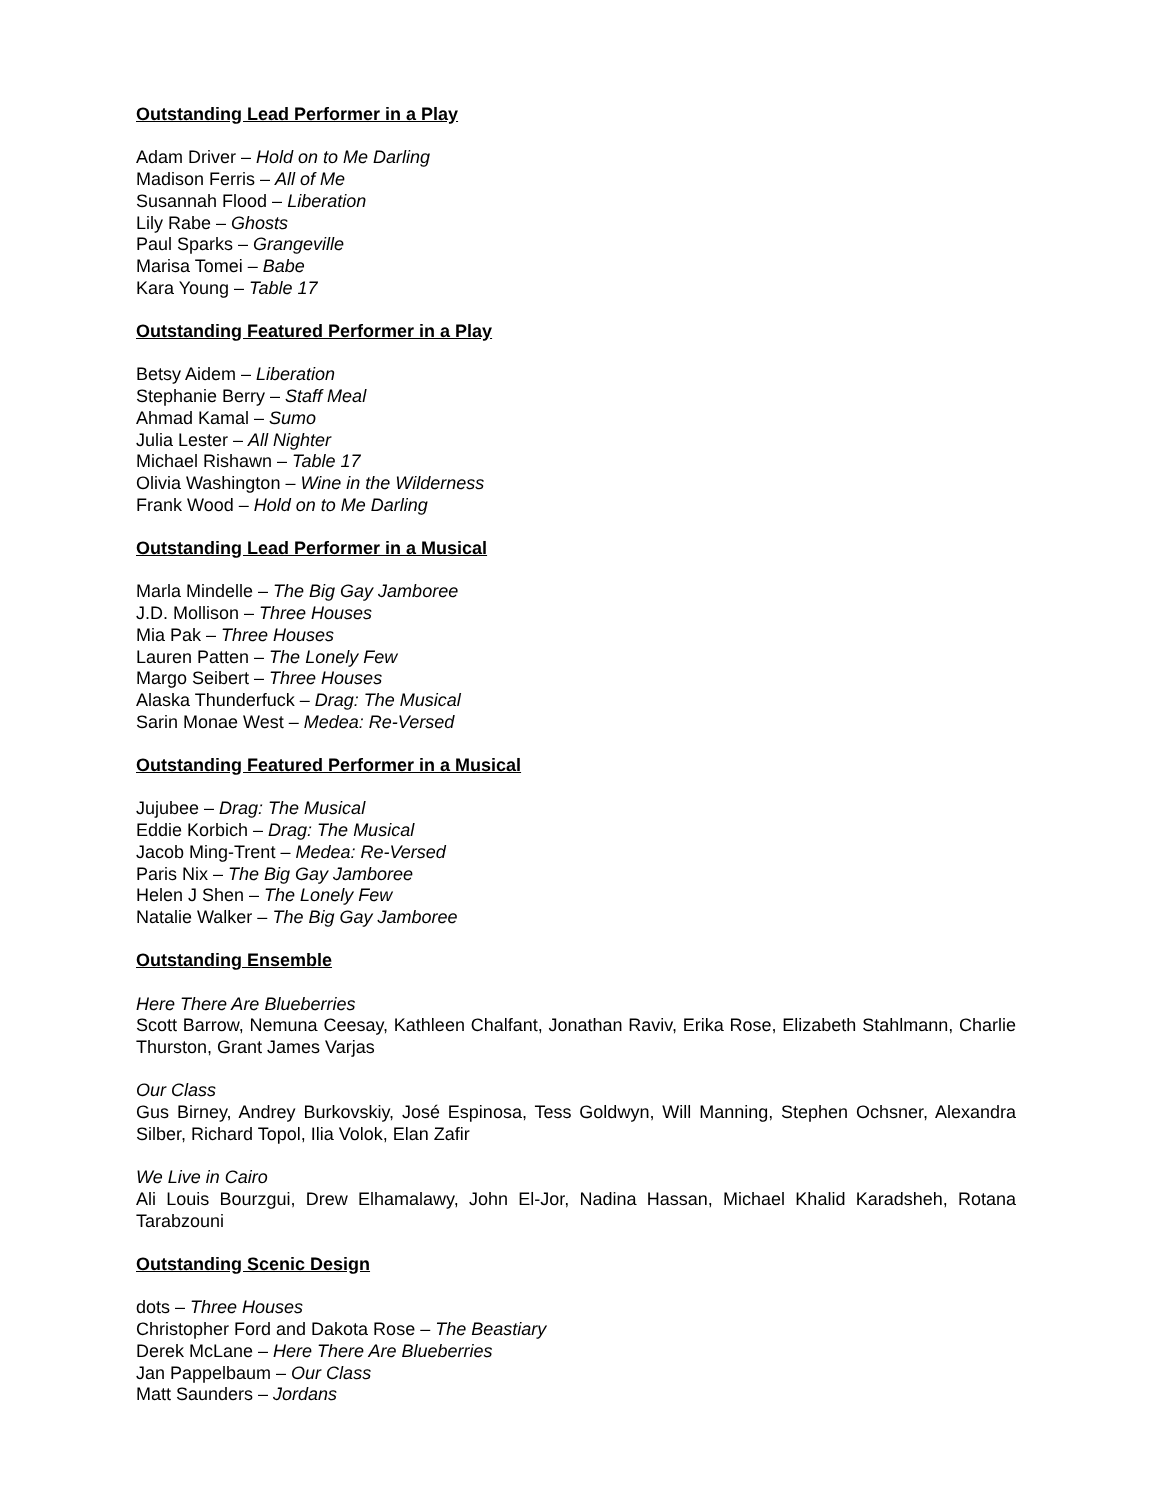Outstanding Lead Performer in a Play
Adam Driver – Hold on to Me Darling
Madison Ferris – All of Me
Susannah Flood – Liberation
Lily Rabe – Ghosts
Paul Sparks – Grangeville
Marisa Tomei – Babe
Kara Young – Table 17
Outstanding Featured Performer in a Play
Betsy Aidem – Liberation
Stephanie Berry – Staff Meal
Ahmad Kamal – Sumo
Julia Lester – All Nighter
Michael Rishawn – Table 17
Olivia Washington – Wine in the Wilderness
Frank Wood – Hold on to Me Darling
Outstanding Lead Performer in a Musical
Marla Mindelle – The Big Gay Jamboree
J.D. Mollison – Three Houses
Mia Pak – Three Houses
Lauren Patten – The Lonely Few
Margo Seibert – Three Houses
Alaska Thunderfuck – Drag: The Musical
Sarin Monae West – Medea: Re-Versed
Outstanding Featured Performer in a Musical
Jujubee – Drag: The Musical
Eddie Korbich – Drag: The Musical
Jacob Ming-Trent – Medea: Re-Versed
Paris Nix – The Big Gay Jamboree
Helen J Shen – The Lonely Few
Natalie Walker – The Big Gay Jamboree
Outstanding Ensemble
Here There Are Blueberries
Scott Barrow, Nemuna Ceesay, Kathleen Chalfant, Jonathan Raviv, Erika Rose, Elizabeth Stahlmann, Charlie Thurston, Grant James Varjas
Our Class
Gus Birney, Andrey Burkovskiy, José Espinosa, Tess Goldwyn, Will Manning, Stephen Ochsner, Alexandra Silber, Richard Topol, Ilia Volok, Elan Zafir
We Live in Cairo
Ali Louis Bourzgui, Drew Elhamalawy, John El-Jor, Nadina Hassan, Michael Khalid Karadsheh, Rotana Tarabzouni
Outstanding Scenic Design
dots – Three Houses
Christopher Ford and Dakota Rose – The Beastiary
Derek McLane – Here There Are Blueberries
Jan Pappelbaum – Our Class
Matt Saunders – Jordans